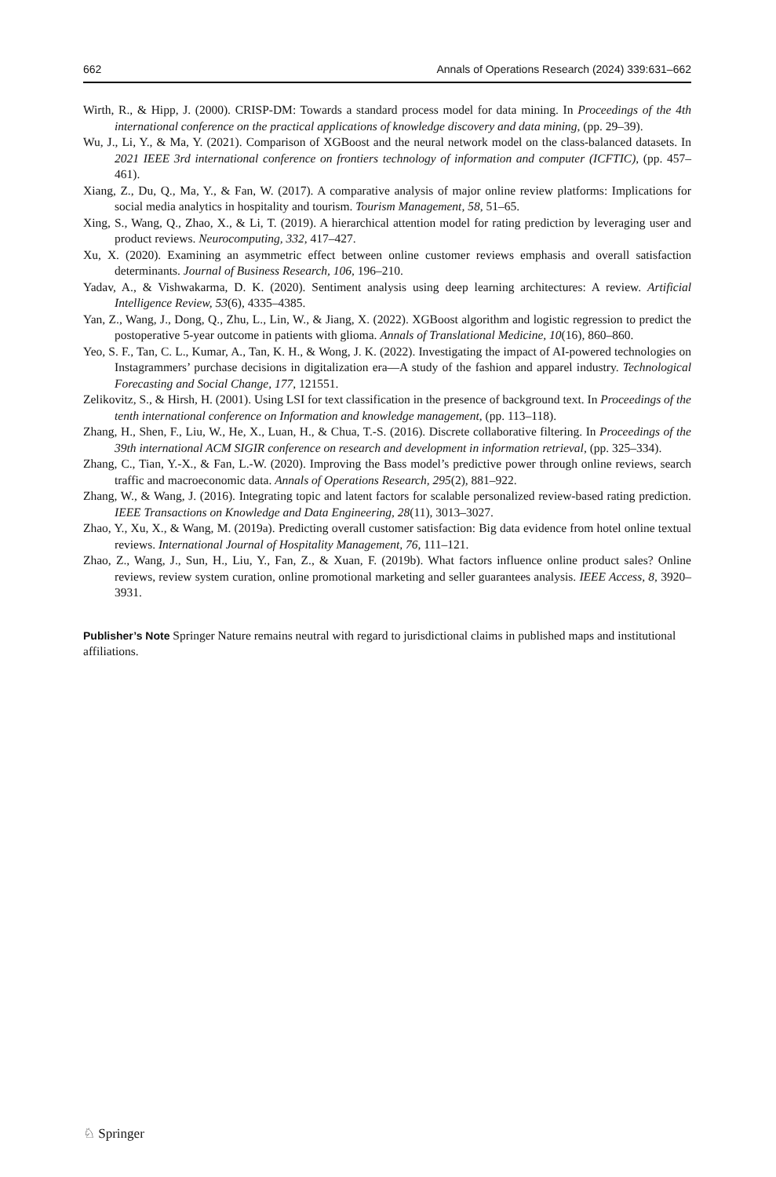662 Annals of Operations Research (2024) 339:631–662
Wirth, R., & Hipp, J. (2000). CRISP-DM: Towards a standard process model for data mining. In Proceedings of the 4th international conference on the practical applications of knowledge discovery and data mining, (pp. 29–39).
Wu, J., Li, Y., & Ma, Y. (2021). Comparison of XGBoost and the neural network model on the class-balanced datasets. In 2021 IEEE 3rd international conference on frontiers technology of information and computer (ICFTIC), (pp. 457–461).
Xiang, Z., Du, Q., Ma, Y., & Fan, W. (2017). A comparative analysis of major online review platforms: Implications for social media analytics in hospitality and tourism. Tourism Management, 58, 51–65.
Xing, S., Wang, Q., Zhao, X., & Li, T. (2019). A hierarchical attention model for rating prediction by leveraging user and product reviews. Neurocomputing, 332, 417–427.
Xu, X. (2020). Examining an asymmetric effect between online customer reviews emphasis and overall satisfaction determinants. Journal of Business Research, 106, 196–210.
Yadav, A., & Vishwakarma, D. K. (2020). Sentiment analysis using deep learning architectures: A review. Artificial Intelligence Review, 53(6), 4335–4385.
Yan, Z., Wang, J., Dong, Q., Zhu, L., Lin, W., & Jiang, X. (2022). XGBoost algorithm and logistic regression to predict the postoperative 5-year outcome in patients with glioma. Annals of Translational Medicine, 10(16), 860–860.
Yeo, S. F., Tan, C. L., Kumar, A., Tan, K. H., & Wong, J. K. (2022). Investigating the impact of AI-powered technologies on Instagrammers’ purchase decisions in digitalization era—A study of the fashion and apparel industry. Technological Forecasting and Social Change, 177, 121551.
Zelikovitz, S., & Hirsh, H. (2001). Using LSI for text classification in the presence of background text. In Proceedings of the tenth international conference on Information and knowledge management, (pp. 113–118).
Zhang, H., Shen, F., Liu, W., He, X., Luan, H., & Chua, T.-S. (2016). Discrete collaborative filtering. In Proceedings of the 39th international ACM SIGIR conference on research and development in information retrieval, (pp. 325–334).
Zhang, C., Tian, Y.-X., & Fan, L.-W. (2020). Improving the Bass model’s predictive power through online reviews, search traffic and macroeconomic data. Annals of Operations Research, 295(2), 881–922.
Zhang, W., & Wang, J. (2016). Integrating topic and latent factors for scalable personalized review-based rating prediction. IEEE Transactions on Knowledge and Data Engineering, 28(11), 3013–3027.
Zhao, Y., Xu, X., & Wang, M. (2019a). Predicting overall customer satisfaction: Big data evidence from hotel online textual reviews. International Journal of Hospitality Management, 76, 111–121.
Zhao, Z., Wang, J., Sun, H., Liu, Y., Fan, Z., & Xuan, F. (2019b). What factors influence online product sales? Online reviews, review system curation, online promotional marketing and seller guarantees analysis. IEEE Access, 8, 3920–3931.
Publisher’s Note Springer Nature remains neutral with regard to jurisdictional claims in published maps and institutional affiliations.
♘ Springer